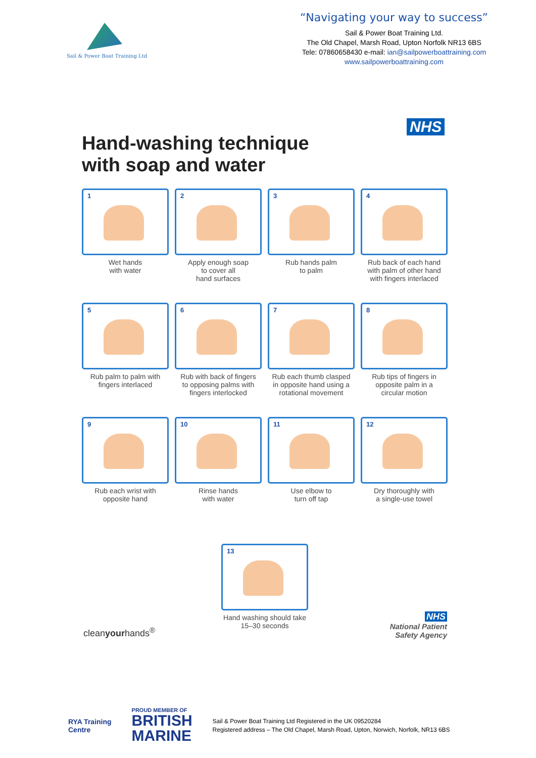Sail & Power Boat Training Ltd
“Navigating your way to success”
Sail & Power Boat Training Ltd.
The Old Chapel, Marsh Road, Upton Norfolk NR13 6BS
Tele: 07860658430 e-mail: ian@sailpowerboattraining.com
www.sailpowerboattraining.com
NHS
Hand-washing technique
with soap and water
1
Wet hands
with water
2
Apply enough soap
to cover all
hand surfaces
3
Rub hands palm
to palm
4
Rub back of each hand
with palm of other hand
with fingers interlaced
5
Rub palm to palm with
fingers interlaced
6
Rub with back of fingers
to opposing palms with
fingers interlocked
7
Rub each thumb clasped
in opposite hand using a
rotational movement
8
Rub tips of fingers in
opposite palm in a
circular motion
9
Rub each wrist with
opposite hand
10
Rinse hands
with water
11
Use elbow to
turn off tap
12
Dry thoroughly with
a single-use towel
13
Hand washing should take
15–30 seconds
cleanyourhands<sup>®</sup>
NHS
National Patient
Safety Agency
RYA Training
Centre
PROUD MEMBER OF
BRITISH
MARINE
Sail & Power Boat Training Ltd Registered in the UK 09520284
Registered address – The Old Chapel, Marsh Road, Upton, Norwich, Norfolk, NR13 6BS